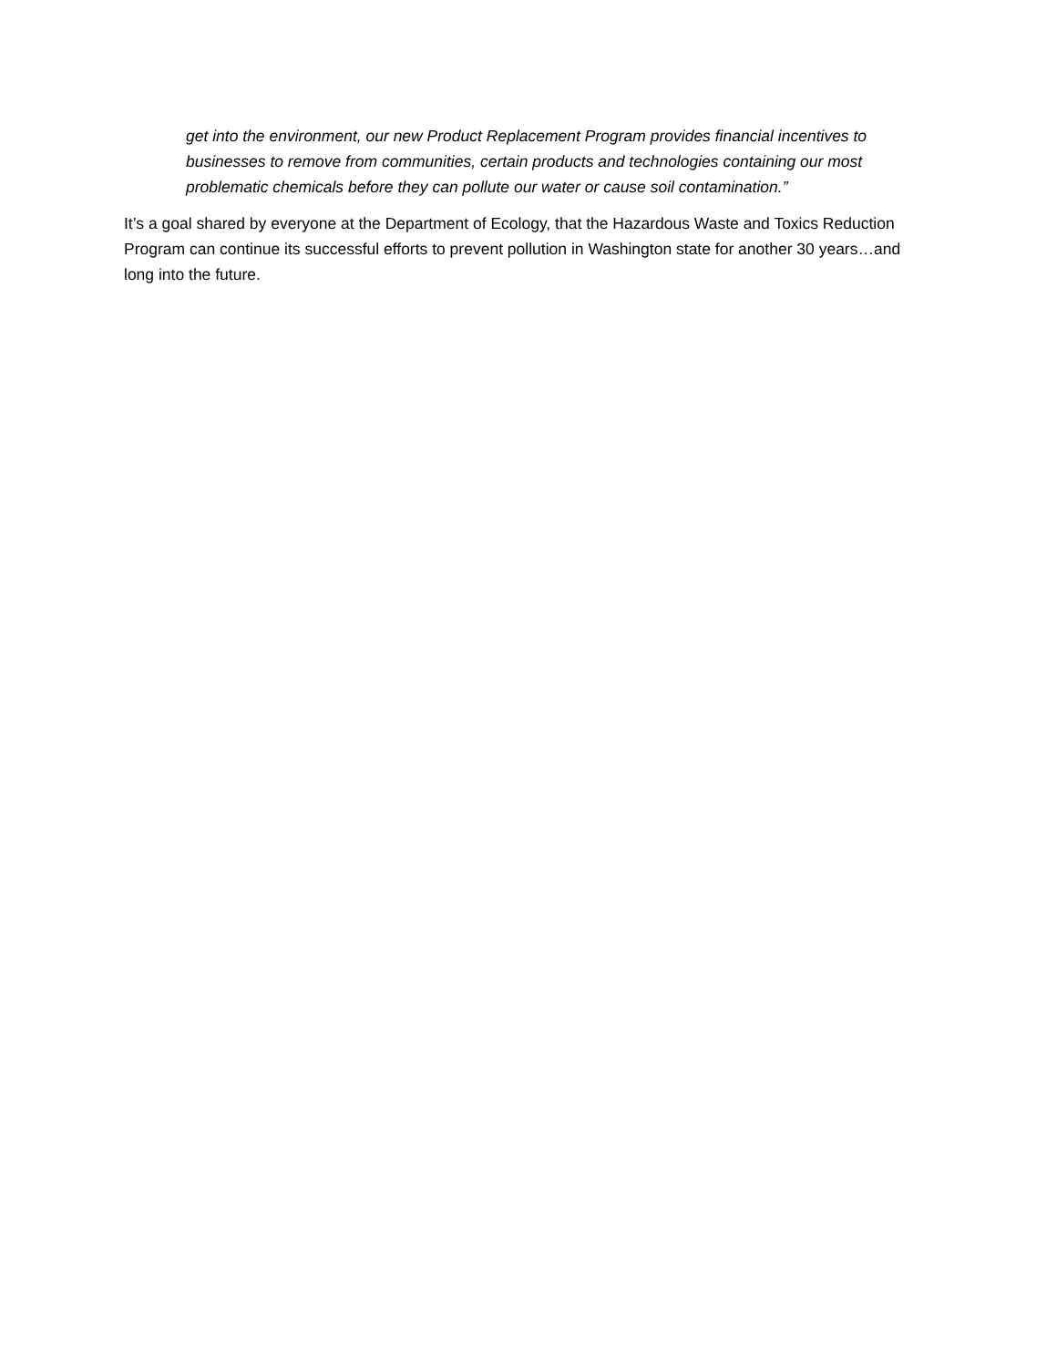get into the environment, our new Product Replacement Program provides financial incentives to businesses to remove from communities, certain products and technologies containing our most problematic chemicals before they can pollute our water or cause soil contamination.”
It’s a goal shared by everyone at the Department of Ecology, that the Hazardous Waste and Toxics Reduction Program can continue its successful efforts to prevent pollution in Washington state for another 30 years…and long into the future.